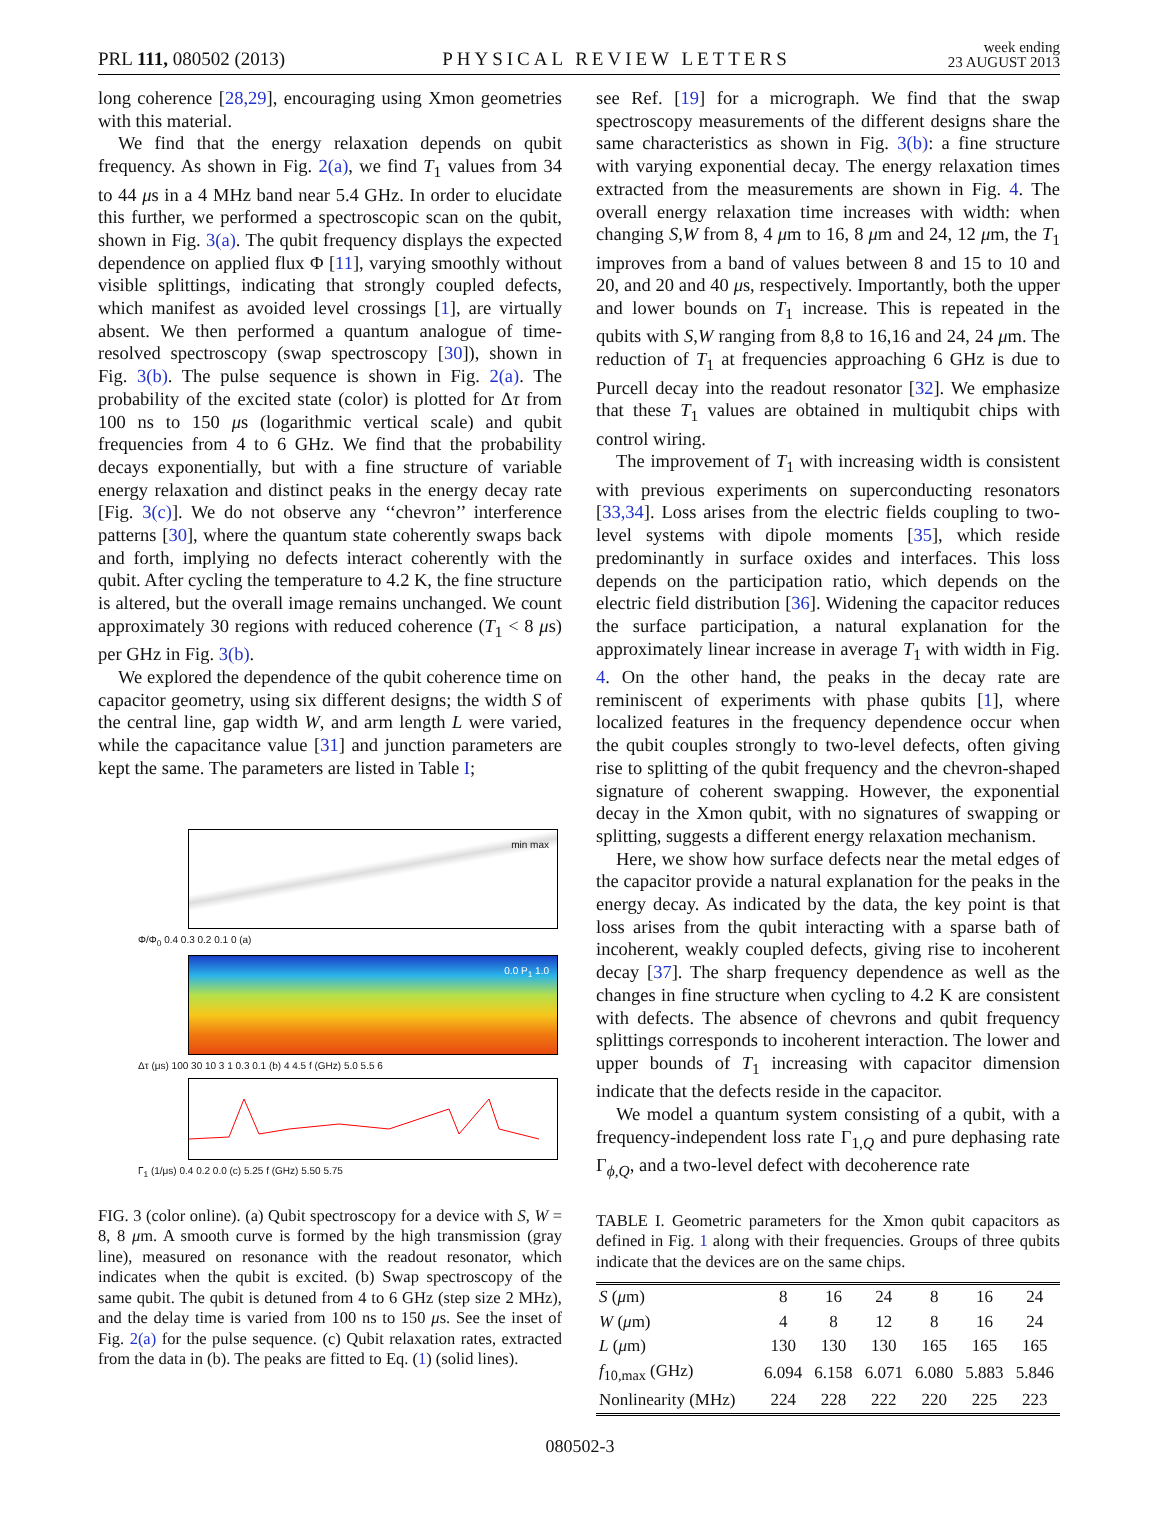PRL 111, 080502 (2013)
PHYSICAL REVIEW LETTERS
week ending
23 AUGUST 2013
long coherence [28,29], encouraging using Xmon geometries with this material.
We find that the energy relaxation depends on qubit frequency. As shown in Fig. 2(a), we find T<sub>1</sub> values from 34 to 44 μs in a 4 MHz band near 5.4 GHz. In order to elucidate this further, we performed a spectroscopic scan on the qubit, shown in Fig. 3(a). The qubit frequency displays the expected dependence on applied flux Φ [11], varying smoothly without visible splittings, indicating that strongly coupled defects, which manifest as avoided level crossings [1], are virtually absent. We then performed a quantum analogue of time-resolved spectroscopy (swap spectroscopy [30]), shown in Fig. 3(b). The pulse sequence is shown in Fig. 2(a). The probability of the excited state (color) is plotted for Δτ from 100 ns to 150 μs (logarithmic vertical scale) and qubit frequencies from 4 to 6 GHz. We find that the probability decays exponentially, but with a fine structure of variable energy relaxation and distinct peaks in the energy decay rate [Fig. 3(c)]. We do not observe any ‘‘chevron’’ interference patterns [30], where the quantum state coherently swaps back and forth, implying no defects interact coherently with the qubit. After cycling the temperature to 4.2 K, the fine structure is altered, but the overall image remains unchanged. We count approximately 30 regions with reduced coherence (T<sub>1</sub> < 8 μs) per GHz in Fig. 3(b).
We explored the dependence of the qubit coherence time on capacitor geometry, using six different designs; the width S of the central line, gap width W, and arm length L were varied, while the capacitance value [31] and junction parameters are kept the same. The parameters are listed in Table I;
min max
Φ/Φ<sub>0</sub> 0.4 0.3 0.2 0.1 0 (a)
0.0 P<sub>1</sub> 1.0
Δτ (μs) 100 30 10 3 1 0.3 0.1 (b) 4 4.5 f (GHz) 5.0 5.5 6
Γ<sub>1</sub> (1/μs) 0.4 0.2 0.0 (c) 5.25 f (GHz) 5.50 5.75
FIG. 3 (color online). (a) Qubit spectroscopy for a device with S, W = 8, 8 μm. A smooth curve is formed by the high transmission (gray line), measured on resonance with the readout resonator, which indicates when the qubit is excited. (b) Swap spectroscopy of the same qubit. The qubit is detuned from 4 to 6 GHz (step size 2 MHz), and the delay time is varied from 100 ns to 150 μs. See the inset of Fig. 2(a) for the pulse sequence. (c) Qubit relaxation rates, extracted from the data in (b). The peaks are fitted to Eq. (1) (solid lines).
see Ref. [19] for a micrograph. We find that the swap spectroscopy measurements of the different designs share the same characteristics as shown in Fig. 3(b): a fine structure with varying exponential decay. The energy relaxation times extracted from the measurements are shown in Fig. 4. The overall energy relaxation time increases with width: when changing S,W from 8, 4 μm to 16, 8 μm and 24, 12 μm, the T<sub>1</sub> improves from a band of values between 8 and 15 to 10 and 20, and 20 and 40 μs, respectively. Importantly, both the upper and lower bounds on T<sub>1</sub> increase. This is repeated in the qubits with S,W ranging from 8,8 to 16,16 and 24, 24 μm. The reduction of T<sub>1</sub> at frequencies approaching 6 GHz is due to Purcell decay into the readout resonator [32]. We emphasize that these T<sub>1</sub> values are obtained in multiqubit chips with control wiring.
The improvement of T<sub>1</sub> with increasing width is consistent with previous experiments on superconducting resonators [33,34]. Loss arises from the electric fields coupling to two-level systems with dipole moments [35], which reside predominantly in surface oxides and interfaces. This loss depends on the participation ratio, which depends on the electric field distribution [36]. Widening the capacitor reduces the surface participation, a natural explanation for the approximately linear increase in average T<sub>1</sub> with width in Fig. 4. On the other hand, the peaks in the decay rate are reminiscent of experiments with phase qubits [1], where localized features in the frequency dependence occur when the qubit couples strongly to two-level defects, often giving rise to splitting of the qubit frequency and the chevron-shaped signature of coherent swapping. However, the exponential decay in the Xmon qubit, with no signatures of swapping or splitting, suggests a different energy relaxation mechanism.
Here, we show how surface defects near the metal edges of the capacitor provide a natural explanation for the peaks in the energy decay. As indicated by the data, the key point is that loss arises from the qubit interacting with a sparse bath of incoherent, weakly coupled defects, giving rise to incoherent decay [37]. The sharp frequency dependence as well as the changes in fine structure when cycling to 4.2 K are consistent with defects. The absence of chevrons and qubit frequency splittings corresponds to incoherent interaction. The lower and upper bounds of T<sub>1</sub> increasing with capacitor dimension indicate that the defects reside in the capacitor.
We model a quantum system consisting of a qubit, with a frequency-independent loss rate Γ<sub>1,Q</sub> and pure dephasing rate Γ<sub>ϕ,Q</sub>, and a two-level defect with decoherence rate
TABLE I. Geometric parameters for the Xmon qubit capacitors as defined in Fig. 1 along with their frequencies. Groups of three qubits indicate that the devices are on the same chips.
| S ( μ m) | 8 | 16 | 24 | 8 | 16 | 24 |
| W ( μ m) | 4 | 8 | 12 | 8 | 16 | 24 |
| L ( μ m) | 130 | 130 | 130 | 165 | 165 | 165 |
| f<sub>10,max</sub> (GHz) | 6.094 | 6.158 | 6.071 | 6.080 | 5.883 | 5.846 |
| Nonlinearity (MHz) | 224 | 228 | 222 | 220 | 225 | 223 |
080502-3